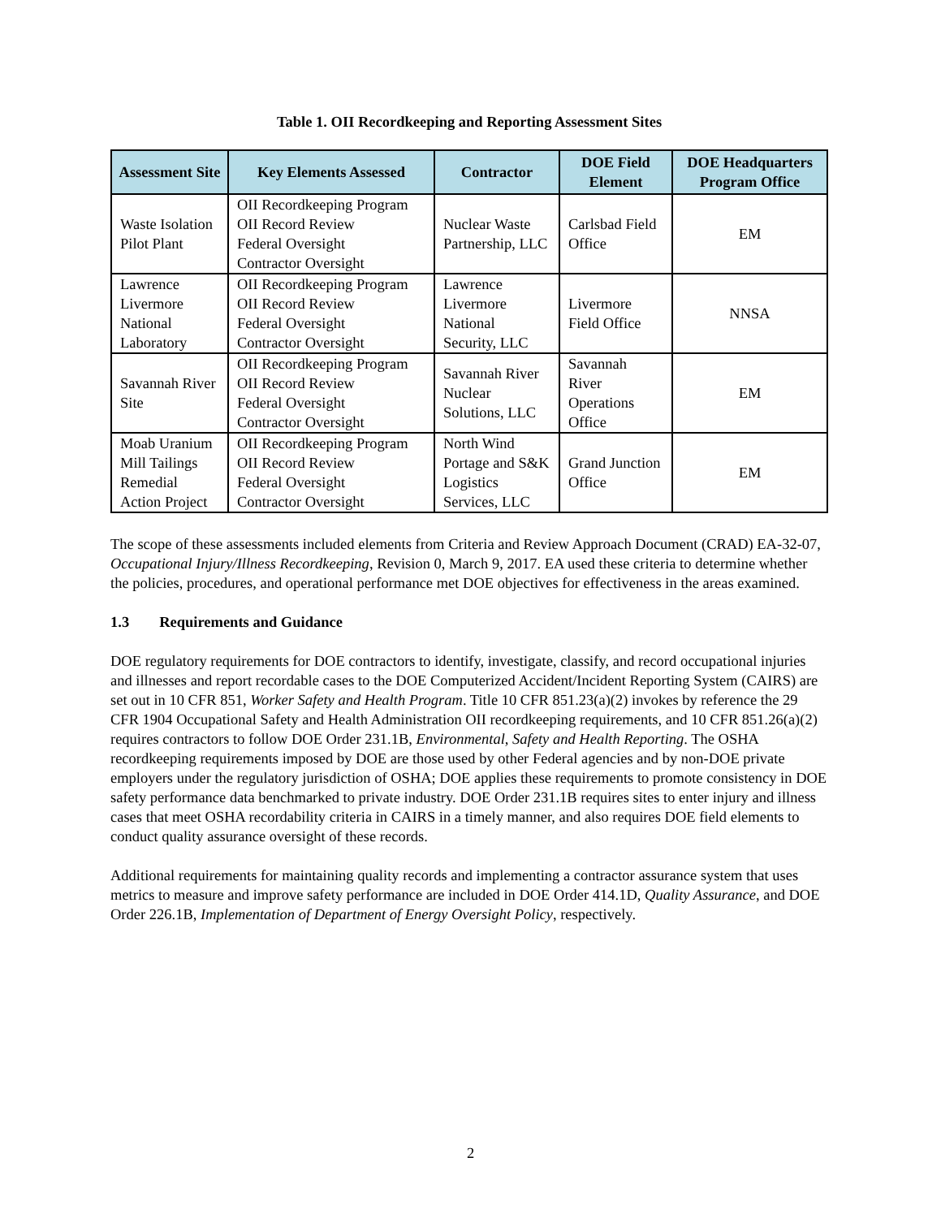Table 1. OII Recordkeeping and Reporting Assessment Sites
| Assessment Site | Key Elements Assessed | Contractor | DOE Field Element | DOE Headquarters Program Office |
| --- | --- | --- | --- | --- |
| Waste Isolation Pilot Plant | OII Recordkeeping Program OII Record Review Federal Oversight Contractor Oversight | Nuclear Waste Partnership, LLC | Carlsbad Field Office | EM |
| Lawrence Livermore National Laboratory | OII Recordkeeping Program OII Record Review Federal Oversight Contractor Oversight | Lawrence Livermore National Security, LLC | Livermore Field Office | NNSA |
| Savannah River Site | OII Recordkeeping Program OII Record Review Federal Oversight Contractor Oversight | Savannah River Nuclear Solutions, LLC | Savannah River Operations Office | EM |
| Moab Uranium Mill Tailings Remedial Action Project | OII Recordkeeping Program OII Record Review Federal Oversight Contractor Oversight | North Wind Portage and S&K Logistics Services, LLC | Grand Junction Office | EM |
The scope of these assessments included elements from Criteria and Review Approach Document (CRAD) EA-32-07, Occupational Injury/Illness Recordkeeping, Revision 0, March 9, 2017. EA used these criteria to determine whether the policies, procedures, and operational performance met DOE objectives for effectiveness in the areas examined.
1.3 Requirements and Guidance
DOE regulatory requirements for DOE contractors to identify, investigate, classify, and record occupational injuries and illnesses and report recordable cases to the DOE Computerized Accident/Incident Reporting System (CAIRS) are set out in 10 CFR 851, Worker Safety and Health Program. Title 10 CFR 851.23(a)(2) invokes by reference the 29 CFR 1904 Occupational Safety and Health Administration OII recordkeeping requirements, and 10 CFR 851.26(a)(2) requires contractors to follow DOE Order 231.1B, Environmental, Safety and Health Reporting. The OSHA recordkeeping requirements imposed by DOE are those used by other Federal agencies and by non-DOE private employers under the regulatory jurisdiction of OSHA; DOE applies these requirements to promote consistency in DOE safety performance data benchmarked to private industry. DOE Order 231.1B requires sites to enter injury and illness cases that meet OSHA recordability criteria in CAIRS in a timely manner, and also requires DOE field elements to conduct quality assurance oversight of these records.
Additional requirements for maintaining quality records and implementing a contractor assurance system that uses metrics to measure and improve safety performance are included in DOE Order 414.1D, Quality Assurance, and DOE Order 226.1B, Implementation of Department of Energy Oversight Policy, respectively.
2